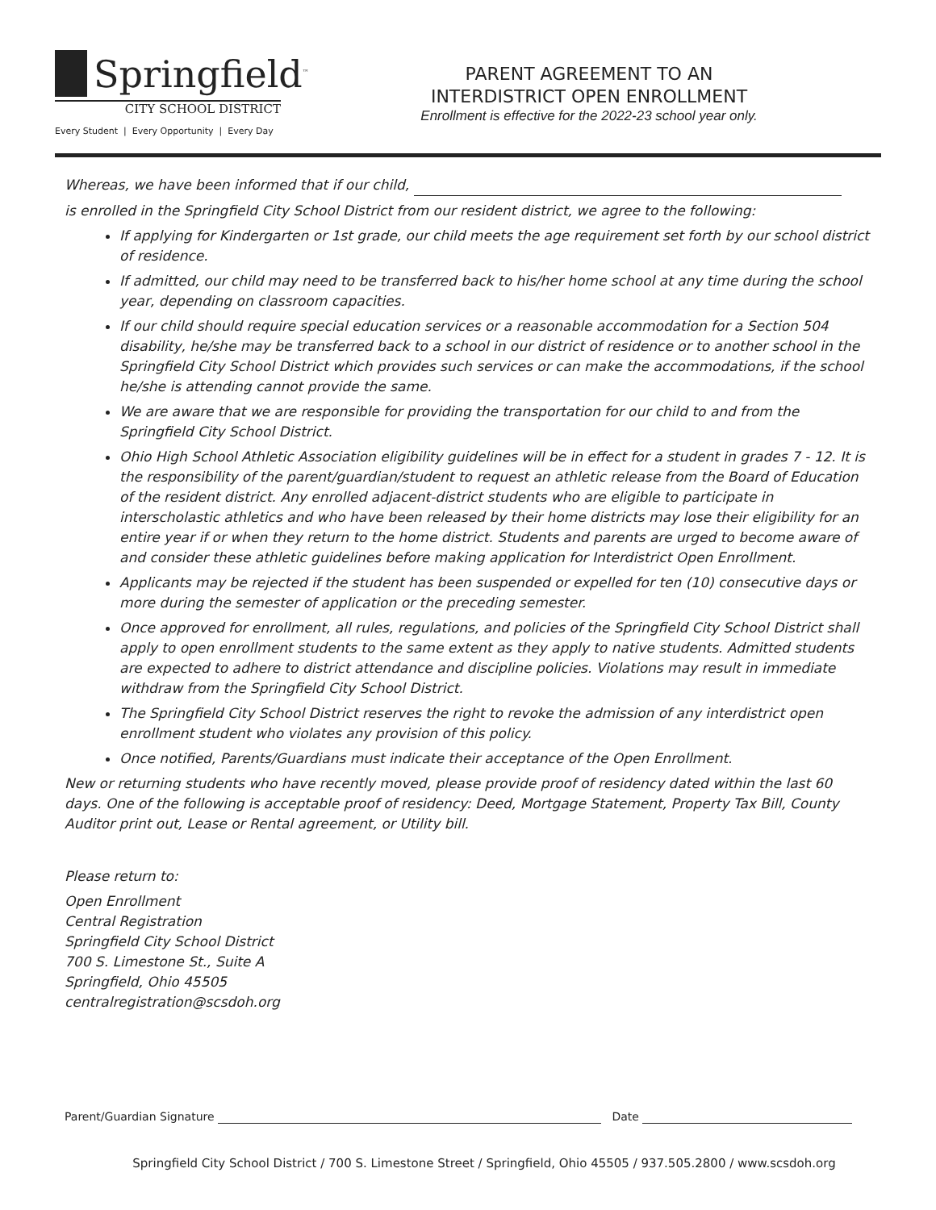Springfield<sup>™</sup>
CITY SCHOOL DISTRICT
Every Student | Every Opportunity | Every Day
PARENT AGREEMENT TO AN
INTERDISTRICT OPEN ENROLLMENT
Enrollment is effective for the 2022-23 school year only.
Whereas, we have been informed that if our child,
is enrolled in the Springfield City School District from our resident district, we agree to the following:
If applying for Kindergarten or 1st grade, our child meets the age requirement set forth by our school district of residence.
If admitted, our child may need to be transferred back to his/her home school at any time during the school year, depending on classroom capacities.
If our child should require special education services or a reasonable accommodation for a Section 504 disability, he/she may be transferred back to a school in our district of residence or to another school in the Springfield City School District which provides such services or can make the accommodations, if the school he/she is attending cannot provide the same.
We are aware that we are responsible for providing the transportation for our child to and from the Springfield City School District.
Ohio High School Athletic Association eligibility guidelines will be in effect for a student in grades 7 - 12. It is the responsibility of the parent/guardian/student to request an athletic release from the Board of Education of the resident district. Any enrolled adjacent-district students who are eligible to participate in interscholastic athletics and who have been released by their home districts may lose their eligibility for an entire year if or when they return to the home district. Students and parents are urged to become aware of and consider these athletic guidelines before making application for Interdistrict Open Enrollment.
Applicants may be rejected if the student has been suspended or expelled for ten (10) consecutive days or more during the semester of application or the preceding semester.
Once approved for enrollment, all rules, regulations, and policies of the Springfield City School District shall apply to open enrollment students to the same extent as they apply to native students. Admitted students are expected to adhere to district attendance and discipline policies. Violations may result in immediate withdraw from the Springfield City School District.
The Springfield City School District reserves the right to revoke the admission of any interdistrict open enrollment student who violates any provision of this policy.
Once notified, Parents/Guardians must indicate their acceptance of the Open Enrollment.
New or returning students who have recently moved, please provide proof of residency dated within the last 60 days. One of the following is acceptable proof of residency: Deed, Mortgage Statement, Property Tax Bill, County Auditor print out, Lease or Rental agreement, or Utility bill.
Please return to:
Open Enrollment
Central Registration
Springfield City School District
700 S. Limestone St., Suite A
Springfield, Ohio 45505
centralregistration@scsdoh.org
Parent/Guardian Signature Date
Springfield City School District / 700 S. Limestone Street / Springfield, Ohio 45505 / 937.505.2800 / www.scsdoh.org